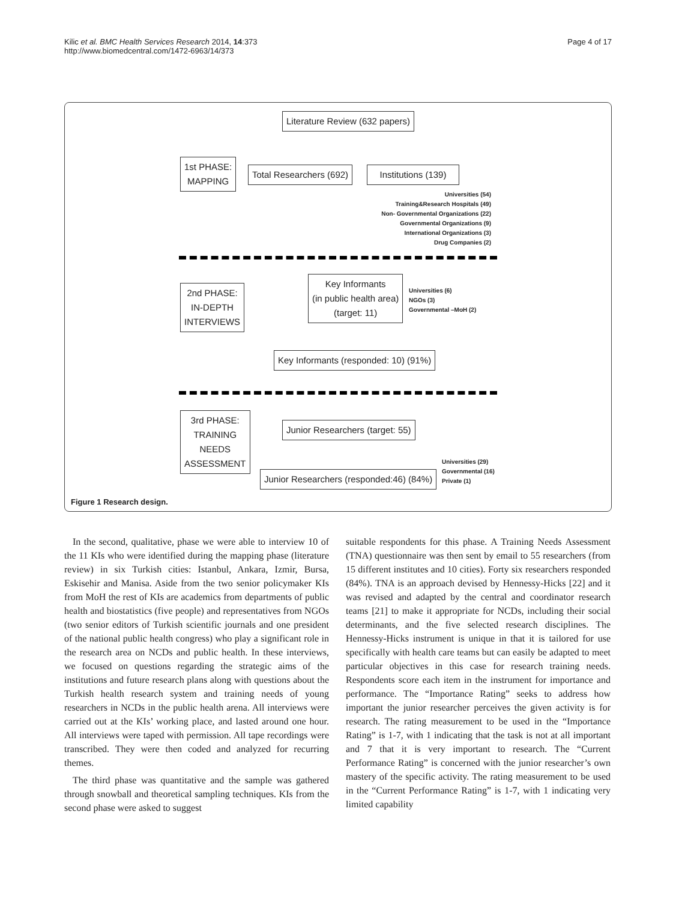Kilic et al. BMC Health Services Research 2014, 14:373
http://www.biomedcentral.com/1472-6963/14/373
Page 4 of 17
Literature Review (632 papers)
1st PHASE:
MAPPING
Total Researchers (692)
Institutions (139)
Universities (54)
Training&Research Hospitals (49)
Non- Governmental Organizations (22)
Governmental Organizations (9)
International Organizations (3)
Drug Companies (2)
2nd PHASE:
IN-DEPTH
INTERVIEWS
Key Informants
(in public health area)
(target: 11)
Universities (6)
NGOs (3)
Governmental –MoH (2)
Key Informants (responded: 10) (91%)
3rd PHASE:
TRAINING
NEEDS
ASSESSMENT
Junior Researchers (target: 55)
Junior Researchers (responded:46) (84%)
Universities (29)
Governmental (16)
Private (1)
Figure 1 Research design.
In the second, qualitative, phase we were able to interview 10 of the 11 KIs who were identified during the mapping phase (literature review) in six Turkish cities: Istanbul, Ankara, Izmir, Bursa, Eskisehir and Manisa. Aside from the two senior policymaker KIs from MoH the rest of KIs are academics from departments of public health and biostatistics (five people) and representatives from NGOs (two senior editors of Turkish scientific journals and one president of the national public health congress) who play a significant role in the research area on NCDs and public health. In these interviews, we focused on questions regarding the strategic aims of the institutions and future research plans along with questions about the Turkish health research system and training needs of young researchers in NCDs in the public health arena. All interviews were carried out at the KIs’ working place, and lasted around one hour. All interviews were taped with permission. All tape recordings were transcribed. They were then coded and analyzed for recurring themes.
The third phase was quantitative and the sample was gathered through snowball and theoretical sampling techniques. KIs from the second phase were asked to suggest
suitable respondents for this phase. A Training Needs Assessment (TNA) questionnaire was then sent by email to 55 researchers (from 15 different institutes and 10 cities). Forty six researchers responded (84%). TNA is an approach devised by Hennessy-Hicks [22] and it was revised and adapted by the central and coordinator research teams [21] to make it appropriate for NCDs, including their social determinants, and the five selected research disciplines. The Hennessy-Hicks instrument is unique in that it is tailored for use specifically with health care teams but can easily be adapted to meet particular objectives in this case for research training needs. Respondents score each item in the instrument for importance and performance. The “Importance Rating” seeks to address how important the junior researcher perceives the given activity is for research. The rating measurement to be used in the “Importance Rating” is 1-7, with 1 indicating that the task is not at all important and 7 that it is very important to research. The “Current Performance Rating” is concerned with the junior researcher’s own mastery of the specific activity. The rating measurement to be used in the “Current Performance Rating” is 1-7, with 1 indicating very limited capability